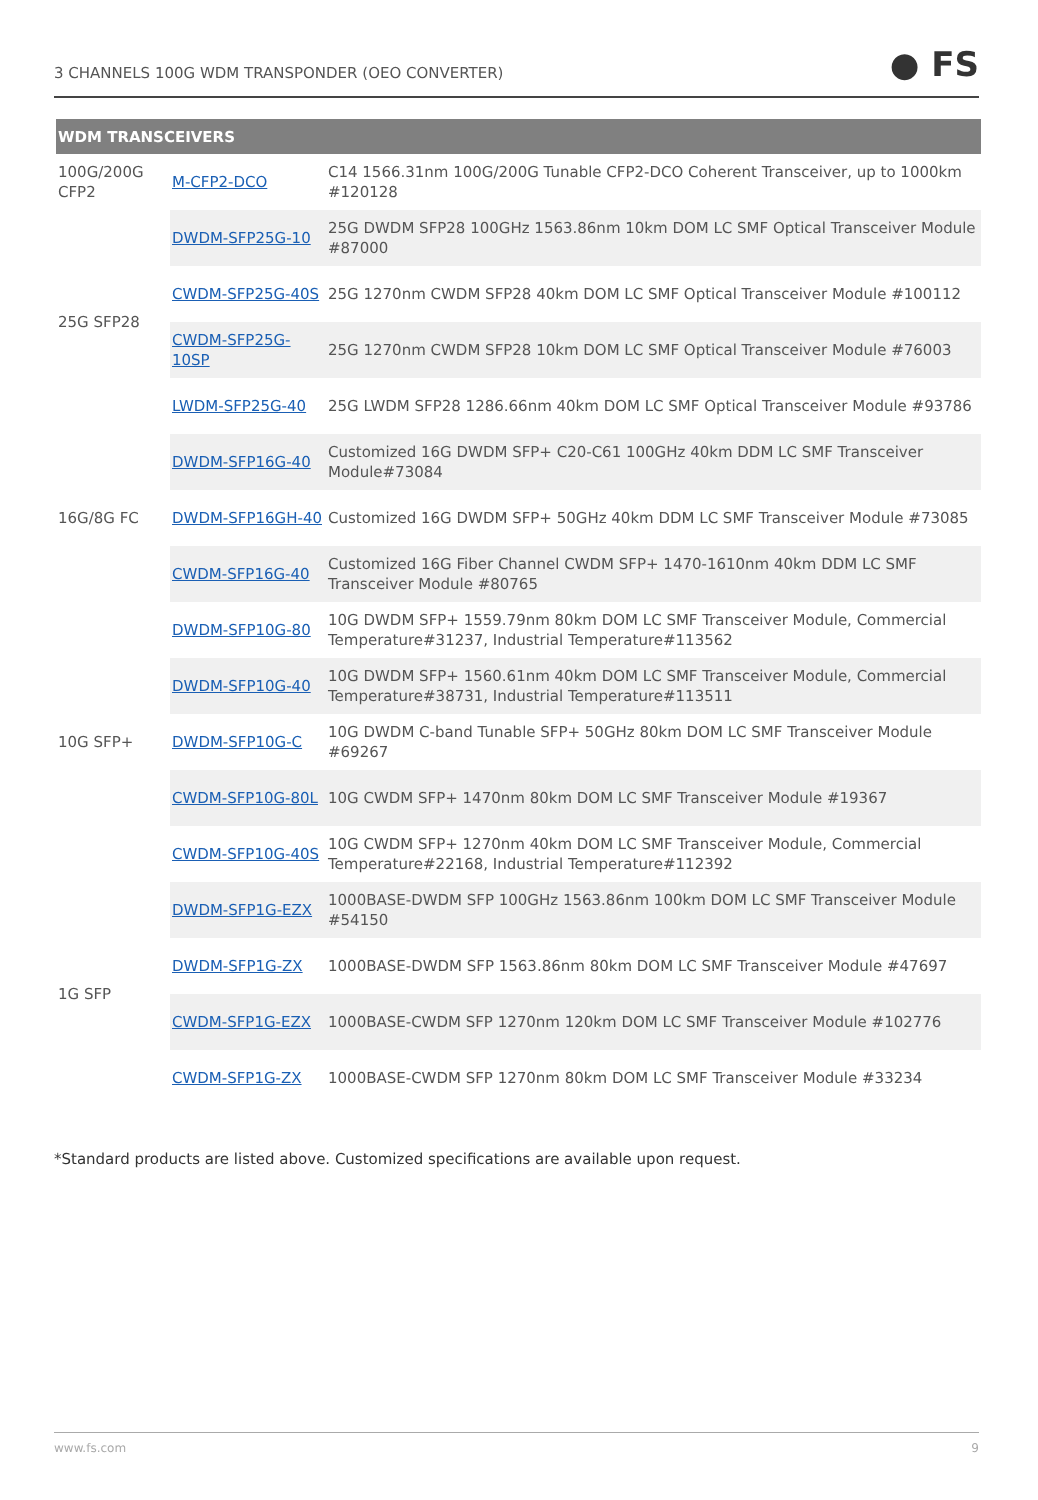3 CHANNELS 100G WDM TRANSPONDER (OEO CONVERTER) ● FS
| WDM TRANSCEIVERS | | |
| --- | --- | --- |
| 100G/200G CFP2 | M-CFP2-DCO | C14 1566.31nm 100G/200G Tunable CFP2-DCO Coherent Transceiver, up to 1000km #120128 |
| 25G SFP28 | DWDM-SFP25G-10 | 25G DWDM SFP28 100GHz 1563.86nm 10km DOM LC SMF Optical Transceiver Module #87000 |
| | CWDM-SFP25G-40S | 25G 1270nm CWDM SFP28 40km DOM LC SMF Optical Transceiver Module #100112 |
| | CWDM-SFP25G-10SP | 25G 1270nm CWDM SFP28 10km DOM LC SMF Optical Transceiver Module #76003 |
| | LWDM-SFP25G-40 | 25G LWDM SFP28 1286.66nm 40km DOM LC SMF Optical Transceiver Module #93786 |
| 16G/8G FC | DWDM-SFP16G-40 | Customized 16G DWDM SFP+ C20-C61 100GHz 40km DDM LC SMF Transceiver Module#73084 |
| | DWDM-SFP16GH-40 | Customized 16G DWDM SFP+ 50GHz 40km DDM LC SMF Transceiver Module #73085 |
| | CWDM-SFP16G-40 | Customized 16G Fiber Channel CWDM SFP+ 1470-1610nm 40km DDM LC SMF Transceiver Module #80765 |
| 10G SFP+ | DWDM-SFP10G-80 | 10G DWDM SFP+ 1559.79nm 80km DOM LC SMF Transceiver Module, Commercial Temperature#31237, Industrial Temperature#113562 |
| | DWDM-SFP10G-40 | 10G DWDM SFP+ 1560.61nm 40km DOM LC SMF Transceiver Module, Commercial Temperature#38731, Industrial Temperature#113511 |
| | DWDM-SFP10G-C | 10G DWDM C-band Tunable SFP+ 50GHz 80km DOM LC SMF Transceiver Module #69267 |
| | CWDM-SFP10G-80L | 10G CWDM SFP+ 1470nm 80km DOM LC SMF Transceiver Module #19367 |
| | CWDM-SFP10G-40S | 10G CWDM SFP+ 1270nm 40km DOM LC SMF Transceiver Module, Commercial Temperature#22168, Industrial Temperature#112392 |
| 1G SFP | DWDM-SFP1G-EZX | 1000BASE-DWDM SFP 100GHz 1563.86nm 100km DOM LC SMF Transceiver Module #54150 |
| | DWDM-SFP1G-ZX | 1000BASE-DWDM SFP 1563.86nm 80km DOM LC SMF Transceiver Module #47697 |
| | CWDM-SFP1G-EZX | 1000BASE-CWDM SFP 1270nm 120km DOM LC SMF Transceiver Module #102776 |
| | CWDM-SFP1G-ZX | 1000BASE-CWDM SFP 1270nm 80km DOM LC SMF Transceiver Module #33234 |
*Standard products are listed above. Customized specifications are available upon request.
www.fs.com 9